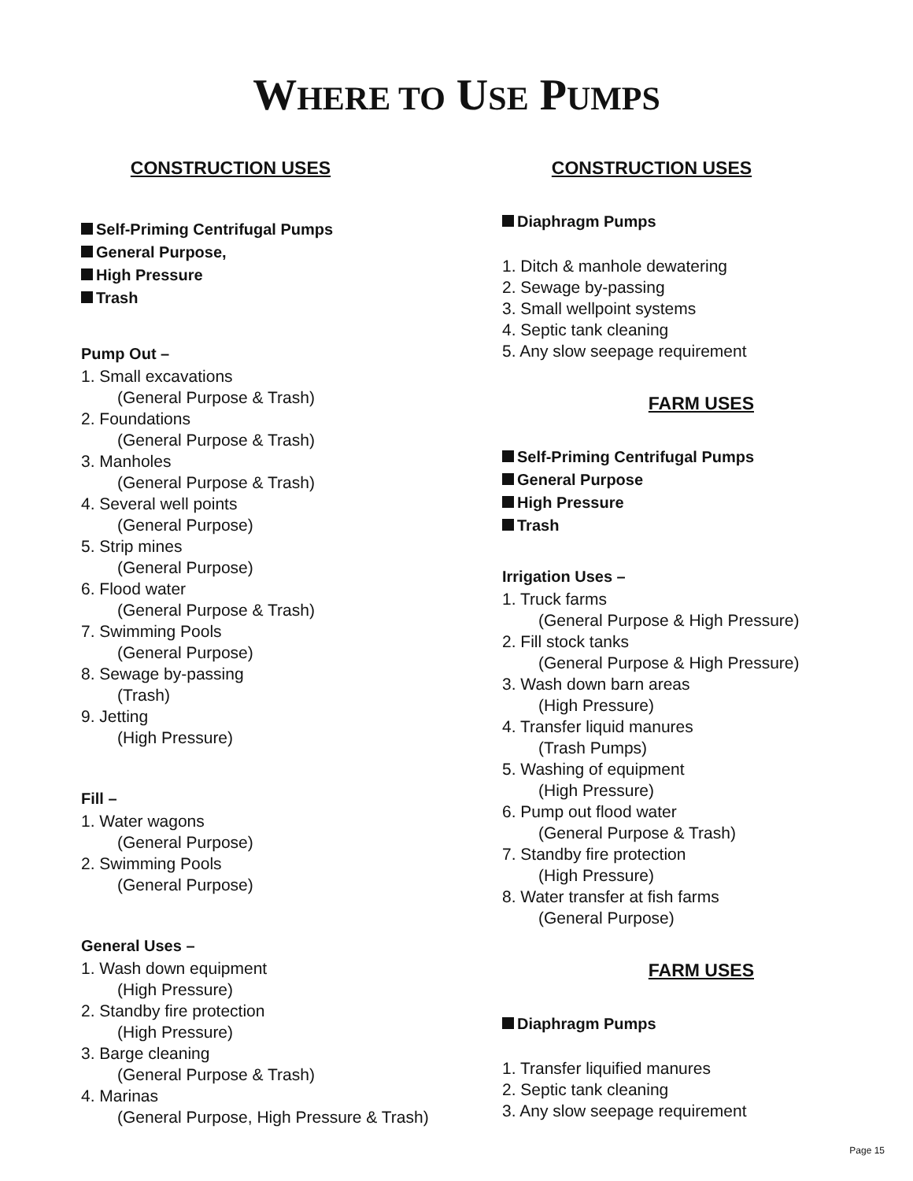WHERE TO USE PUMPS
CONSTRUCTION USES
Self-Priming Centrifugal Pumps
General Purpose,
High Pressure
Trash
Pump Out –
1. Small excavations
(General Purpose & Trash)
2. Foundations
(General Purpose & Trash)
3. Manholes
(General Purpose & Trash)
4. Several well points
(General Purpose)
5. Strip mines
(General Purpose)
6. Flood water
(General Purpose & Trash)
7. Swimming Pools
(General Purpose)
8. Sewage by-passing
(Trash)
9. Jetting
(High Pressure)
Fill –
1. Water wagons
(General Purpose)
2. Swimming Pools
(General Purpose)
General Uses –
1. Wash down equipment
(High Pressure)
2. Standby fire protection
(High Pressure)
3. Barge cleaning
(General Purpose & Trash)
4. Marinas
(General Purpose, High Pressure & Trash)
CONSTRUCTION USES
Diaphragm Pumps
1. Ditch & manhole dewatering
2. Sewage by-passing
3. Small wellpoint systems
4. Septic tank cleaning
5. Any slow seepage requirement
FARM USES
Self-Priming Centrifugal Pumps
General Purpose
High Pressure
Trash
Irrigation Uses –
1. Truck farms
(General Purpose & High Pressure)
2. Fill stock tanks
(General Purpose & High Pressure)
3. Wash down barn areas
(High Pressure)
4. Transfer liquid manures
(Trash Pumps)
5. Washing of equipment
(High Pressure)
6. Pump out flood water
(General Purpose & Trash)
7. Standby fire protection
(High Pressure)
8. Water transfer at fish farms
(General Purpose)
FARM USES
Diaphragm Pumps
1. Transfer liquified manures
2. Septic tank cleaning
3. Any slow seepage requirement
Page 15